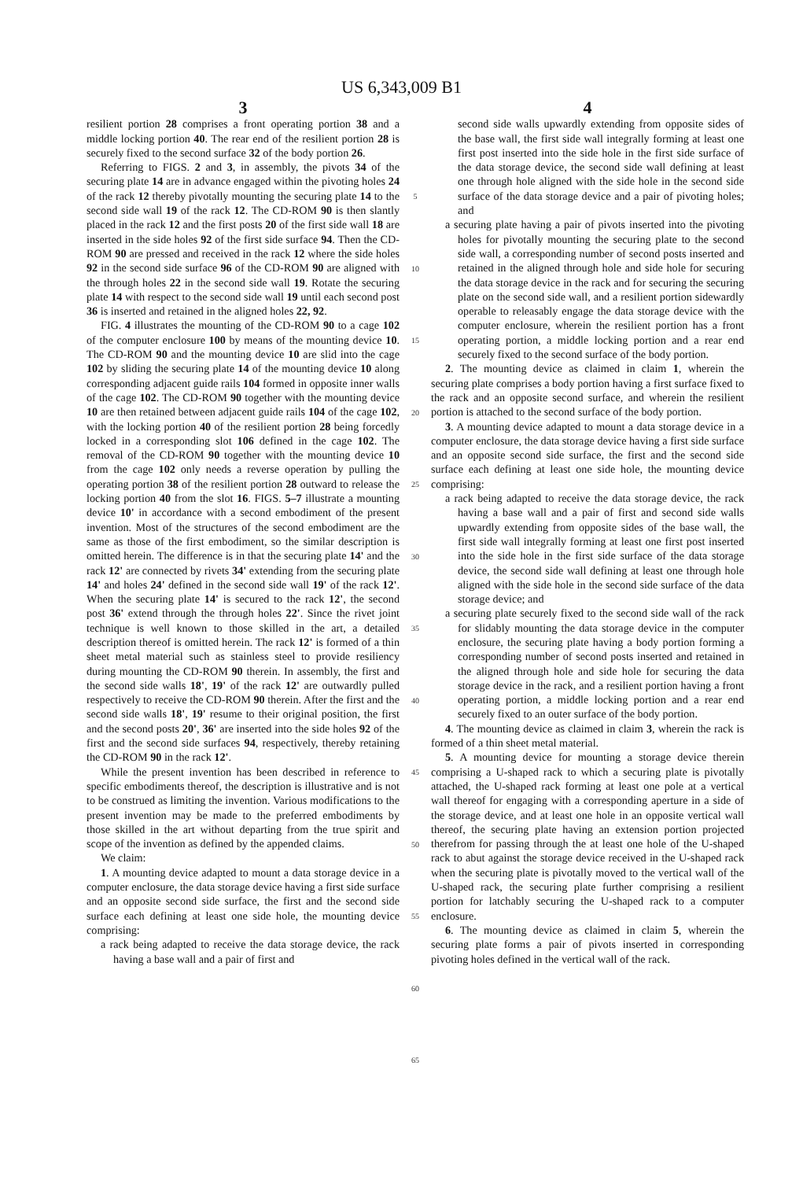US 6,343,009 B1
3
resilient portion 28 comprises a front operating portion 38 and a middle locking portion 40. The rear end of the resilient portion 28 is securely fixed to the second surface 32 of the body portion 26.
Referring to FIGS. 2 and 3, in assembly, the pivots 34 of the securing plate 14 are in advance engaged within the pivoting holes 24 of the rack 12 thereby pivotally mounting the securing plate 14 to the second side wall 19 of the rack 12. The CD-ROM 90 is then slantly placed in the rack 12 and the first posts 20 of the first side wall 18 are inserted in the side holes 92 of the first side surface 94. Then the CD-ROM 90 are pressed and received in the rack 12 where the side holes 92 in the second side surface 96 of the CD-ROM 90 are aligned with the through holes 22 in the second side wall 19. Rotate the securing plate 14 with respect to the second side wall 19 until each second post 36 is inserted and retained in the aligned holes 22, 92.
FIG. 4 illustrates the mounting of the CD-ROM 90 to a cage 102 of the computer enclosure 100 by means of the mounting device 10. The CD-ROM 90 and the mounting device 10 are slid into the cage 102 by sliding the securing plate 14 of the mounting device 10 along corresponding adjacent guide rails 104 formed in opposite inner walls of the cage 102. The CD-ROM 90 together with the mounting device 10 are then retained between adjacent guide rails 104 of the cage 102, with the locking portion 40 of the resilient portion 28 being forcedly locked in a corresponding slot 106 defined in the cage 102. The removal of the CD-ROM 90 together with the mounting device 10 from the cage 102 only needs a reverse operation by pulling the operating portion 38 of the resilient portion 28 outward to release the locking portion 40 from the slot 16. FIGS. 5–7 illustrate a mounting device 10' in accordance with a second embodiment of the present invention. Most of the structures of the second embodiment are the same as those of the first embodiment, so the similar description is omitted herein. The difference is in that the securing plate 14' and the rack 12' are connected by rivets 34' extending from the securing plate 14' and holes 24' defined in the second side wall 19' of the rack 12'. When the securing plate 14' is secured to the rack 12', the second post 36' extend through the through holes 22'. Since the rivet joint technique is well known to those skilled in the art, a detailed description thereof is omitted herein. The rack 12' is formed of a thin sheet metal material such as stainless steel to provide resiliency during mounting the CD-ROM 90 therein. In assembly, the first and the second side walls 18', 19' of the rack 12' are outwardly pulled respectively to receive the CD-ROM 90 therein. After the first and the second side walls 18', 19' resume to their original position, the first and the second posts 20', 36' are inserted into the side holes 92 of the first and the second side surfaces 94, respectively, thereby retaining the CD-ROM 90 in the rack 12'.
While the present invention has been described in reference to specific embodiments thereof, the description is illustrative and is not to be construed as limiting the invention. Various modifications to the present invention may be made to the preferred embodiments by those skilled in the art without departing from the true spirit and scope of the invention as defined by the appended claims.
We claim:
1. A mounting device adapted to mount a data storage device in a computer enclosure, the data storage device having a first side surface and an opposite second side surface, the first and the second side surface each defining at least one side hole, the mounting device comprising:
a rack being adapted to receive the data storage device, the rack having a base wall and a pair of first and
5
10
15
20
25
30
35
40
45
50
55
60
65
4
second side walls upwardly extending from opposite sides of the base wall, the first side wall integrally forming at least one first post inserted into the side hole in the first side surface of the data storage device, the second side wall defining at least one through hole aligned with the side hole in the second side surface of the data storage device and a pair of pivoting holes; and
a securing plate having a pair of pivots inserted into the pivoting holes for pivotally mounting the securing plate to the second side wall, a corresponding number of second posts inserted and retained in the aligned through hole and side hole for securing the data storage device in the rack and for securing the securing plate on the second side wall, and a resilient portion sidewardly operable to releasably engage the data storage device with the computer enclosure, wherein the resilient portion has a front operating portion, a middle locking portion and a rear end securely fixed to the second surface of the body portion.
2. The mounting device as claimed in claim 1, wherein the securing plate comprises a body portion having a first surface fixed to the rack and an opposite second surface, and wherein the resilient portion is attached to the second surface of the body portion.
3. A mounting device adapted to mount a data storage device in a computer enclosure, the data storage device having a first side surface and an opposite second side surface, the first and the second side surface each defining at least one side hole, the mounting device comprising:
a rack being adapted to receive the data storage device, the rack having a base wall and a pair of first and second side walls upwardly extending from opposite sides of the base wall, the first side wall integrally forming at least one first post inserted into the side hole in the first side surface of the data storage device, the second side wall defining at least one through hole aligned with the side hole in the second side surface of the data storage device; and
a securing plate securely fixed to the second side wall of the rack for slidably mounting the data storage device in the computer enclosure, the securing plate having a body portion forming a corresponding number of second posts inserted and retained in the aligned through hole and side hole for securing the data storage device in the rack, and a resilient portion having a front operating portion, a middle locking portion and a rear end securely fixed to an outer surface of the body portion.
4. The mounting device as claimed in claim 3, wherein the rack is formed of a thin sheet metal material.
5. A mounting device for mounting a storage device therein comprising a U-shaped rack to which a securing plate is pivotally attached, the U-shaped rack forming at least one pole at a vertical wall thereof for engaging with a corresponding aperture in a side of the storage device, and at least one hole in an opposite vertical wall thereof, the securing plate having an extension portion projected therefrom for passing through the at least one hole of the U-shaped rack to abut against the storage device received in the U-shaped rack when the securing plate is pivotally moved to the vertical wall of the U-shaped rack, the securing plate further comprising a resilient portion for latchably securing the U-shaped rack to a computer enclosure.
6. The mounting device as claimed in claim 5, wherein the securing plate forms a pair of pivots inserted in corresponding pivoting holes defined in the vertical wall of the rack.